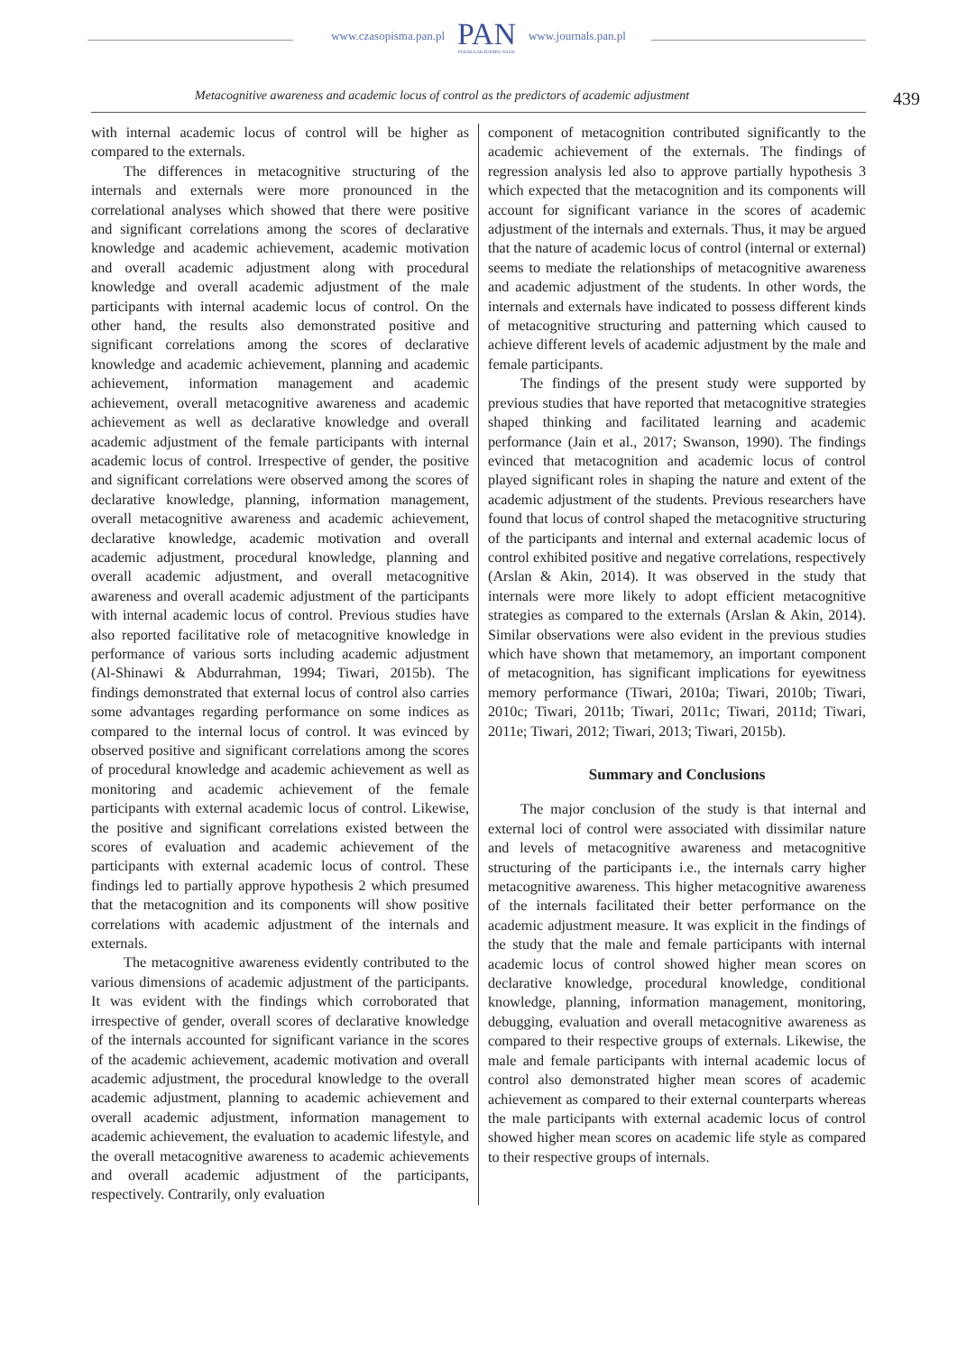www.czasopisma.pan.pl
PAN
POLSKA AKADEMIA NAUK
www.journals.pan.pl
Metacognitive awareness and academic locus of control as the predictors of academic adjustment 439
with internal academic locus of control will be higher as compared to the externals.
The differences in metacognitive structuring of the internals and externals were more pronounced in the correlational analyses which showed that there were positive and significant correlations among the scores of declarative knowledge and academic achievement, academic motivation and overall academic adjustment along with procedural knowledge and overall academic adjustment of the male participants with internal academic locus of control. On the other hand, the results also demonstrated positive and significant correlations among the scores of declarative knowledge and academic achievement, planning and academic achievement, information management and academic achievement, overall metacognitive awareness and academic achievement as well as declarative knowledge and overall academic adjustment of the female participants with internal academic locus of control. Irrespective of gender, the positive and significant correlations were observed among the scores of declarative knowledge, planning, information management, overall metacognitive awareness and academic achievement, declarative knowledge, academic motivation and overall academic adjustment, procedural knowledge, planning and overall academic adjustment, and overall metacognitive awareness and overall academic adjustment of the participants with internal academic locus of control. Previous studies have also reported facilitative role of metacognitive knowledge in performance of various sorts including academic adjustment (Al-Shinawi & Abdurrahman, 1994; Tiwari, 2015b). The findings demonstrated that external locus of control also carries some advantages regarding performance on some indices as compared to the internal locus of control. It was evinced by observed positive and significant correlations among the scores of procedural knowledge and academic achievement as well as monitoring and academic achievement of the female participants with external academic locus of control. Likewise, the positive and significant correlations existed between the scores of evaluation and academic achievement of the participants with external academic locus of control. These findings led to partially approve hypothesis 2 which presumed that the metacognition and its components will show positive correlations with academic adjustment of the internals and externals.
The metacognitive awareness evidently contributed to the various dimensions of academic adjustment of the participants. It was evident with the findings which corroborated that irrespective of gender, overall scores of declarative knowledge of the internals accounted for significant variance in the scores of the academic achievement, academic motivation and overall academic adjustment, the procedural knowledge to the overall academic adjustment, planning to academic achievement and overall academic adjustment, information management to academic achievement, the evaluation to academic lifestyle, and the overall metacognitive awareness to academic achievements and overall academic adjustment of the participants, respectively. Contrarily, only evaluation
component of metacognition contributed significantly to the academic achievement of the externals. The findings of regression analysis led also to approve partially hypothesis 3 which expected that the metacognition and its components will account for significant variance in the scores of academic adjustment of the internals and externals. Thus, it may be argued that the nature of academic locus of control (internal or external) seems to mediate the relationships of metacognitive awareness and academic adjustment of the students. In other words, the internals and externals have indicated to possess different kinds of metacognitive structuring and patterning which caused to achieve different levels of academic adjustment by the male and female participants.
The findings of the present study were supported by previous studies that have reported that metacognitive strategies shaped thinking and facilitated learning and academic performance (Jain et al., 2017; Swanson, 1990). The findings evinced that metacognition and academic locus of control played significant roles in shaping the nature and extent of the academic adjustment of the students. Previous researchers have found that locus of control shaped the metacognitive structuring of the participants and internal and external academic locus of control exhibited positive and negative correlations, respectively (Arslan & Akin, 2014). It was observed in the study that internals were more likely to adopt efficient metacognitive strategies as compared to the externals (Arslan & Akin, 2014). Similar observations were also evident in the previous studies which have shown that metamemory, an important component of metacognition, has significant implications for eyewitness memory performance (Tiwari, 2010a; Tiwari, 2010b; Tiwari, 2010c; Tiwari, 2011b; Tiwari, 2011c; Tiwari, 2011d; Tiwari, 2011e; Tiwari, 2012; Tiwari, 2013; Tiwari, 2015b).
Summary and Conclusions
The major conclusion of the study is that internal and external loci of control were associated with dissimilar nature and levels of metacognitive awareness and metacognitive structuring of the participants i.e., the internals carry higher metacognitive awareness. This higher metacognitive awareness of the internals facilitated their better performance on the academic adjustment measure. It was explicit in the findings of the study that the male and female participants with internal academic locus of control showed higher mean scores on declarative knowledge, procedural knowledge, conditional knowledge, planning, information management, monitoring, debugging, evaluation and overall metacognitive awareness as compared to their respective groups of externals. Likewise, the male and female participants with internal academic locus of control also demonstrated higher mean scores of academic achievement as compared to their external counterparts whereas the male participants with external academic locus of control showed higher mean scores on academic life style as compared to their respective groups of internals.